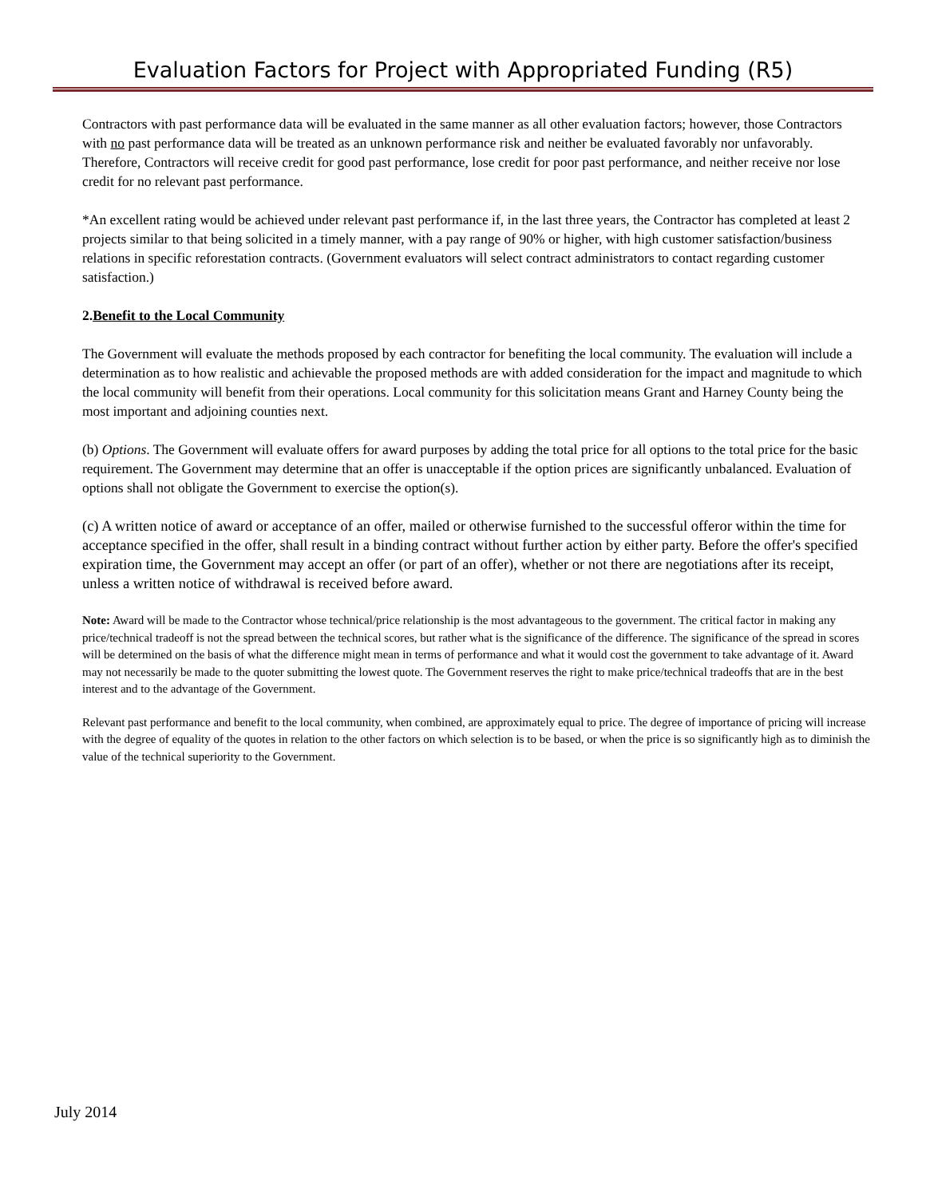Evaluation Factors for Project with Appropriated Funding (R5)
Contractors with past performance data will be evaluated in the same manner as all other evaluation factors; however, those Contractors with no past performance data will be treated as an unknown performance risk and neither be evaluated favorably nor unfavorably. Therefore, Contractors will receive credit for good past performance, lose credit for poor past performance, and neither receive nor lose credit for no relevant past performance.
*An excellent rating would be achieved under relevant past performance if, in the last three years, the Contractor has completed at least 2 projects similar to that being solicited in a timely manner, with a pay range of 90% or higher, with high customer satisfaction/business relations in specific reforestation contracts. (Government evaluators will select contract administrators to contact regarding customer satisfaction.)
2.Benefit to the Local Community
The Government will evaluate the methods proposed by each contractor for benefiting the local community. The evaluation will include a determination as to how realistic and achievable the proposed methods are with added consideration for the impact and magnitude to which the local community will benefit from their operations. Local community for this solicitation means Grant and Harney County being the most important and adjoining counties next.
(b) Options. The Government will evaluate offers for award purposes by adding the total price for all options to the total price for the basic requirement. The Government may determine that an offer is unacceptable if the option prices are significantly unbalanced. Evaluation of options shall not obligate the Government to exercise the option(s).
(c) A written notice of award or acceptance of an offer, mailed or otherwise furnished to the successful offeror within the time for acceptance specified in the offer, shall result in a binding contract without further action by either party. Before the offer's specified expiration time, the Government may accept an offer (or part of an offer), whether or not there are negotiations after its receipt, unless a written notice of withdrawal is received before award.
Note: Award will be made to the Contractor whose technical/price relationship is the most advantageous to the government. The critical factor in making any price/technical tradeoff is not the spread between the technical scores, but rather what is the significance of the difference. The significance of the spread in scores will be determined on the basis of what the difference might mean in terms of performance and what it would cost the government to take advantage of it. Award may not necessarily be made to the quoter submitting the lowest quote. The Government reserves the right to make price/technical tradeoffs that are in the best interest and to the advantage of the Government.
Relevant past performance and benefit to the local community, when combined, are approximately equal to price. The degree of importance of pricing will increase with the degree of equality of the quotes in relation to the other factors on which selection is to be based, or when the price is so significantly high as to diminish the value of the technical superiority to the Government.
July 2014